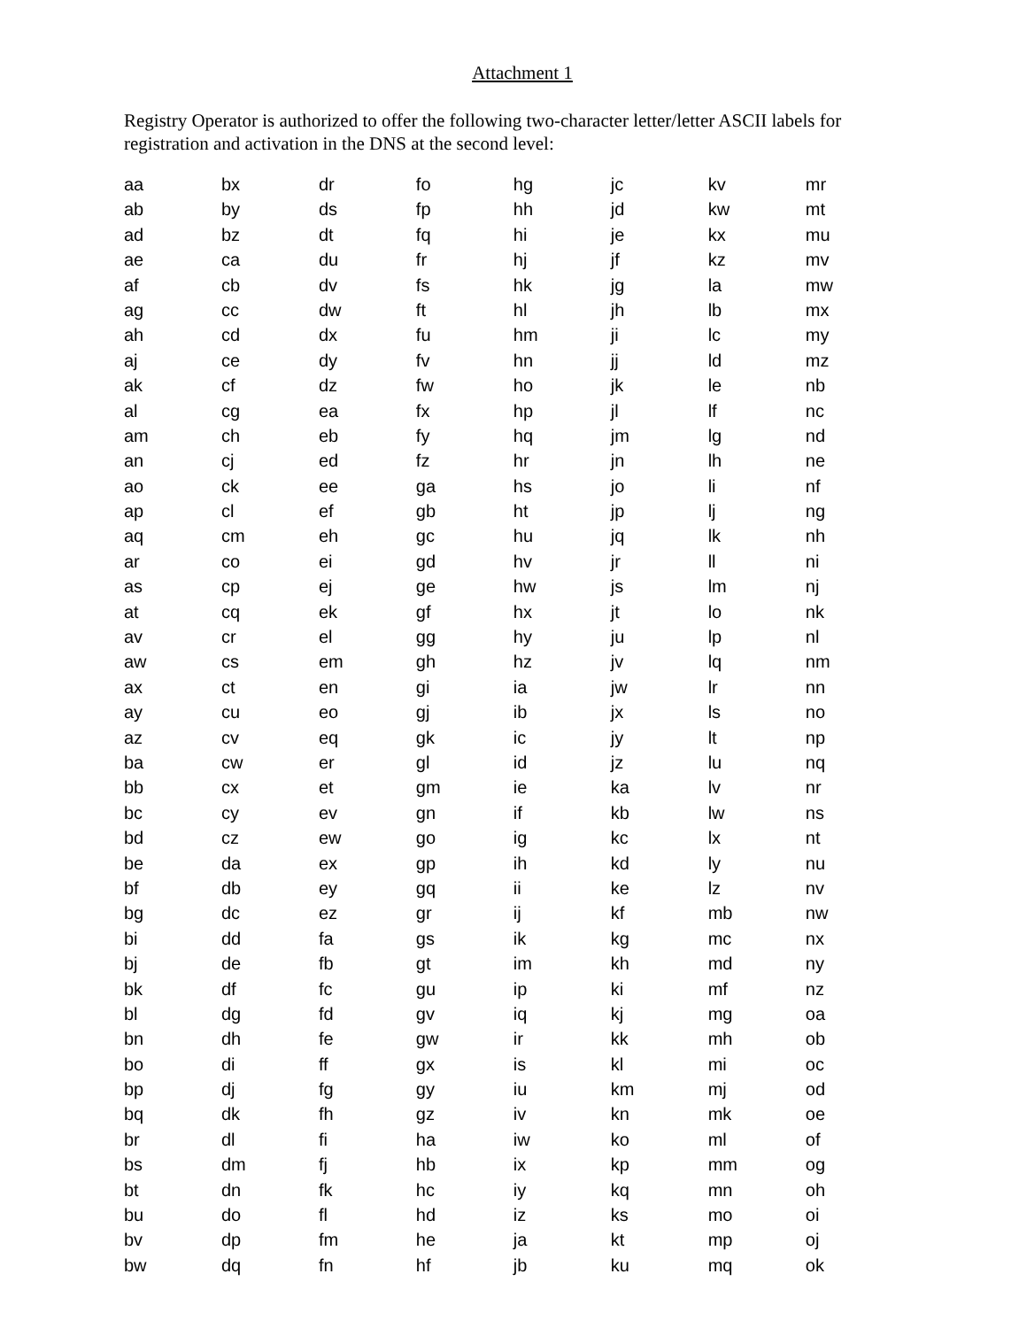Attachment 1
Registry Operator is authorized to offer the following two-character letter/letter ASCII labels for registration and activation in the DNS at the second level:
| aa | bx | dr | fo | hg | jc | kv | mr |
| ab | by | ds | fp | hh | jd | kw | mt |
| ad | bz | dt | fq | hi | je | kx | mu |
| ae | ca | du | fr | hj | jf | kz | mv |
| af | cb | dv | fs | hk | jg | la | mw |
| ag | cc | dw | ft | hl | jh | lb | mx |
| ah | cd | dx | fu | hm | ji | lc | my |
| aj | ce | dy | fv | hn | jj | ld | mz |
| ak | cf | dz | fw | ho | jk | le | nb |
| al | cg | ea | fx | hp | jl | lf | nc |
| am | ch | eb | fy | hq | jm | lg | nd |
| an | cj | ed | fz | hr | jn | lh | ne |
| ao | ck | ee | ga | hs | jo | li | nf |
| ap | cl | ef | gb | ht | jp | lj | ng |
| aq | cm | eh | gc | hu | jq | lk | nh |
| ar | co | ei | gd | hv | jr | ll | ni |
| as | cp | ej | ge | hw | js | lm | nj |
| at | cq | ek | gf | hx | jt | lo | nk |
| av | cr | el | gg | hy | ju | lp | nl |
| aw | cs | em | gh | hz | jv | lq | nm |
| ax | ct | en | gi | ia | jw | lr | nn |
| ay | cu | eo | gj | ib | jx | ls | no |
| az | cv | eq | gk | ic | jy | lt | np |
| ba | cw | er | gl | id | jz | lu | nq |
| bb | cx | et | gm | ie | ka | lv | nr |
| bc | cy | ev | gn | if | kb | lw | ns |
| bd | cz | ew | go | ig | kc | lx | nt |
| be | da | ex | gp | ih | kd | ly | nu |
| bf | db | ey | gq | ii | ke | lz | nv |
| bg | dc | ez | gr | ij | kf | mb | nw |
| bi | dd | fa | gs | ik | kg | mc | nx |
| bj | de | fb | gt | im | kh | md | ny |
| bk | df | fc | gu | ip | ki | mf | nz |
| bl | dg | fd | gv | iq | kj | mg | oa |
| bn | dh | fe | gw | ir | kk | mh | ob |
| bo | di | ff | gx | is | kl | mi | oc |
| bp | dj | fg | gy | iu | km | mj | od |
| bq | dk | fh | gz | iv | kn | mk | oe |
| br | dl | fi | ha | iw | ko | ml | of |
| bs | dm | fj | hb | ix | kp | mm | og |
| bt | dn | fk | hc | iy | kq | mn | oh |
| bu | do | fl | hd | iz | ks | mo | oi |
| bv | dp | fm | he | ja | kt | mp | oj |
| bw | dq | fn | hf | jb | ku | mq | ok |